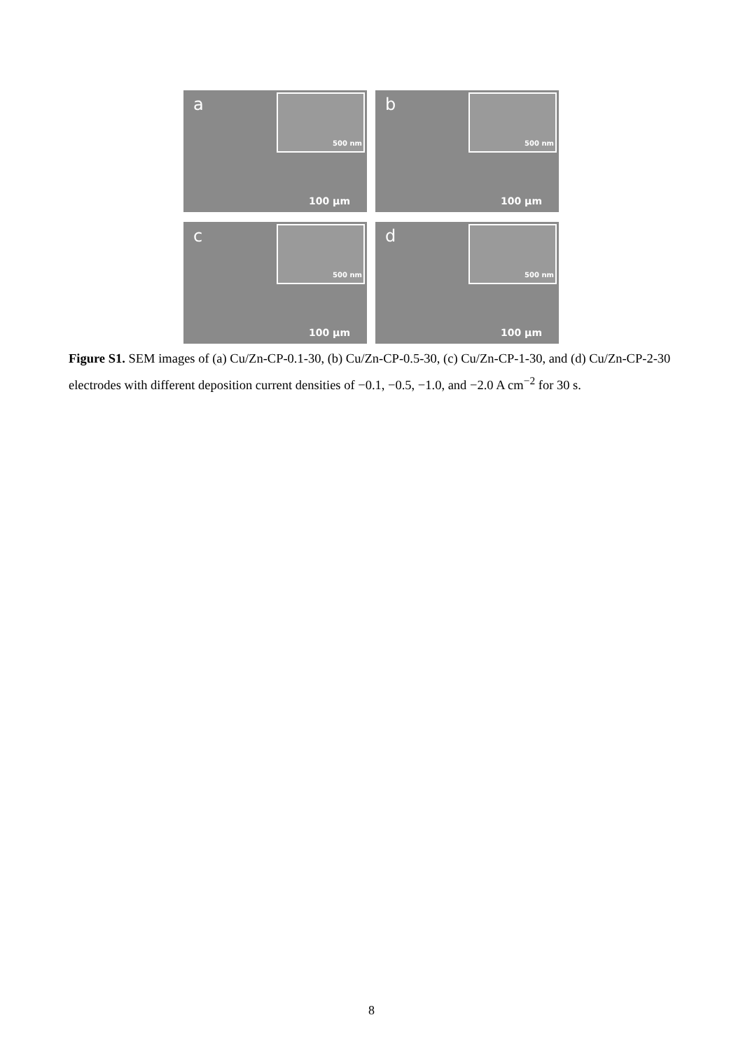a 500 nm
100 μm
b 500 nm
100 μm
c 500 nm
100 μm
d 500 nm
100 μm
Figure S1. SEM images of (a) Cu/Zn-CP-0.1-30, (b) Cu/Zn-CP-0.5-30, (c) Cu/Zn-CP-1-30, and (d) Cu/Zn-CP-2-30 electrodes with different deposition current densities of −0.1, −0.5, −1.0, and −2.0 A cm<sup>−2</sup> for 30 s.
8